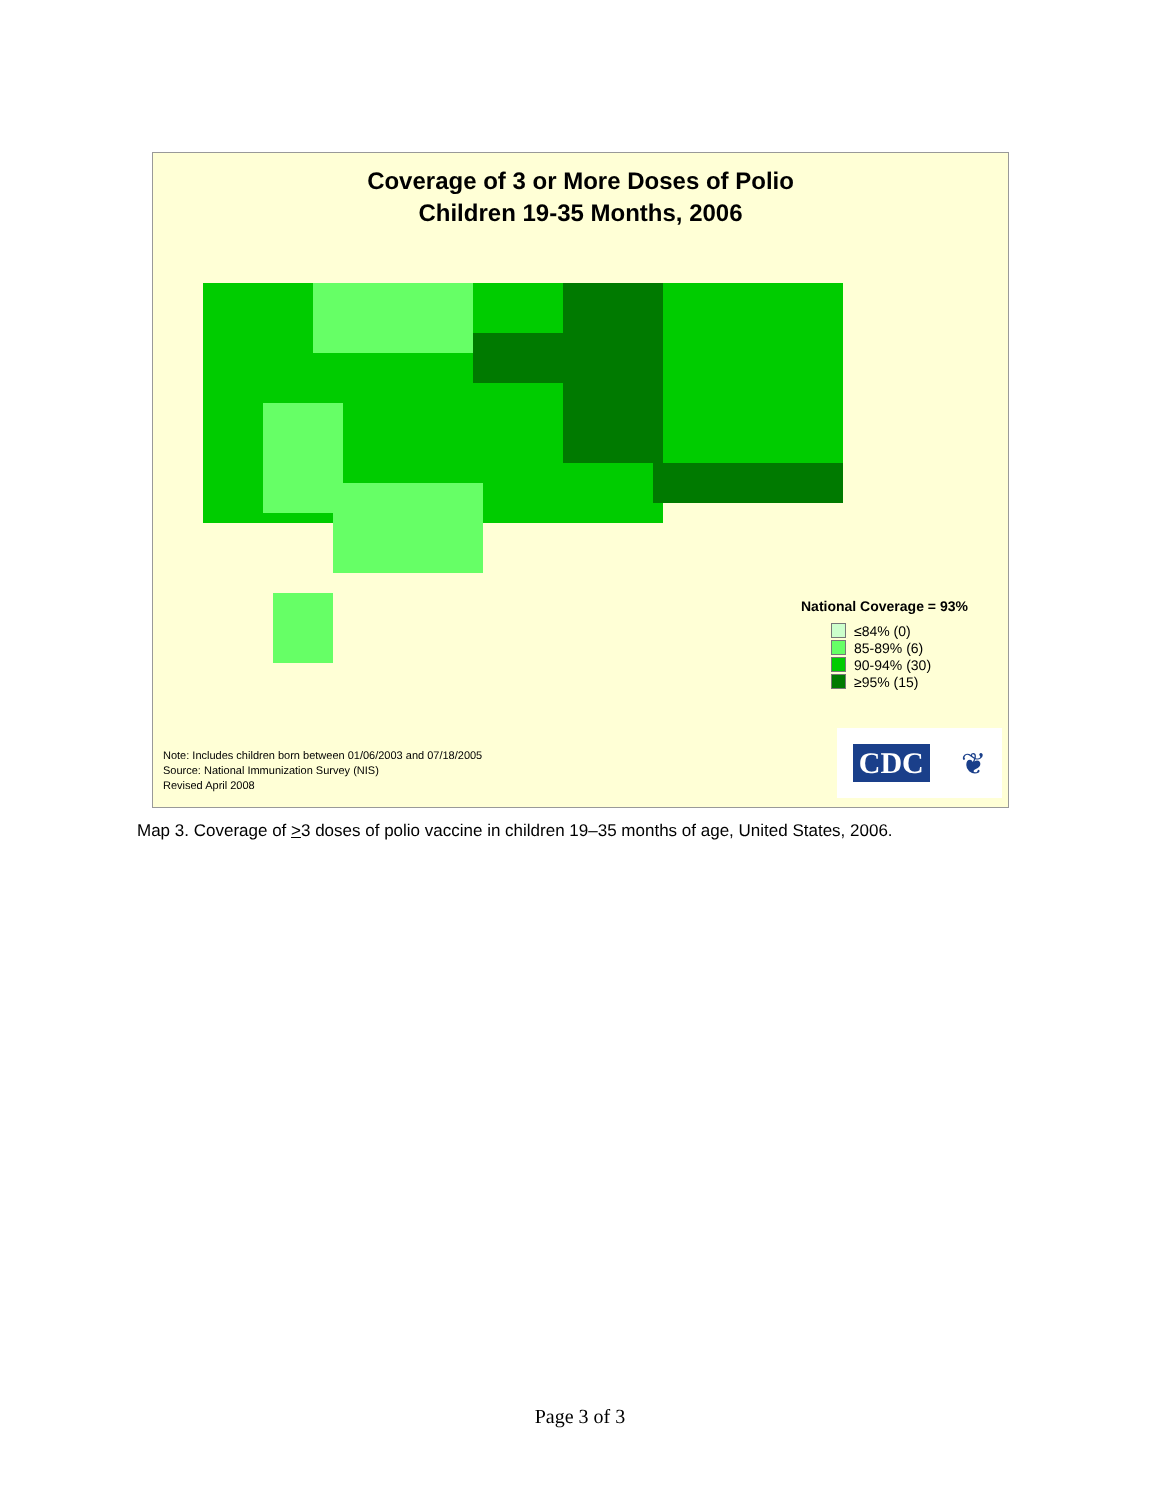Coverage of 3 or More Doses of Polio
Children 19-35 Months, 2006
National Coverage = 93%
≤84% (0)
85-89% (6)
90-94% (30)
≥95% (15)
Note: Includes children born between 01/06/2003 and 07/18/2005
Source: National Immunization Survey (NIS)
Revised April 2008
CDC ❦
Map 3. Coverage of >3 doses of polio vaccine in children 19–35 months of age, United States, 2006.
Page 3 of 3